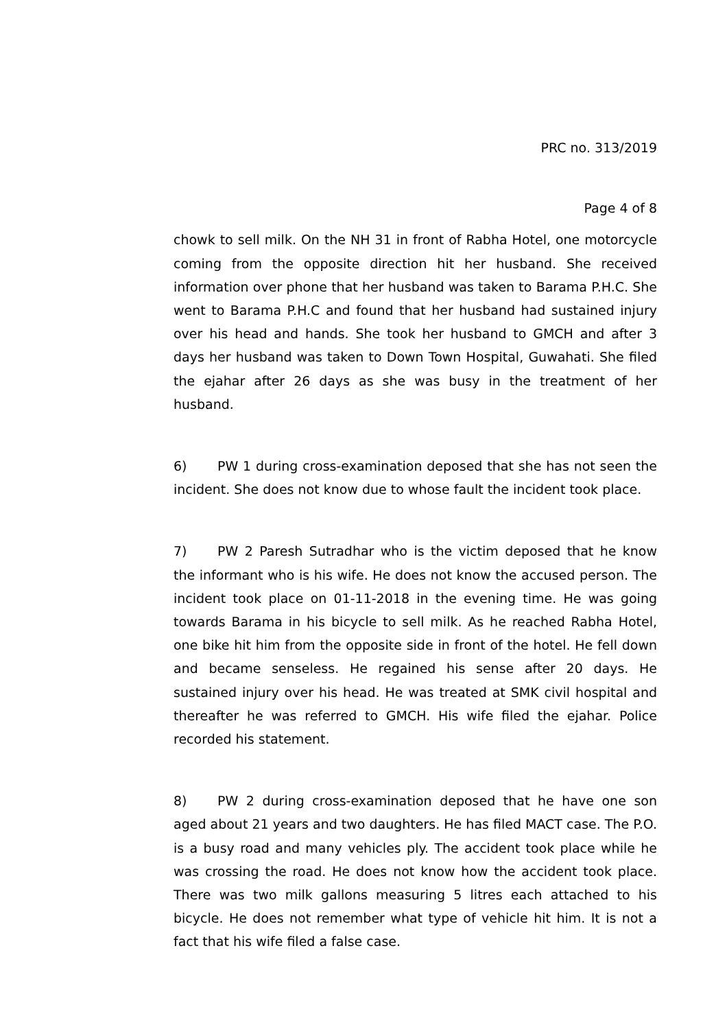PRC no. 313/2019
Page 4 of 8
chowk to sell milk. On the NH 31 in front of Rabha Hotel, one motorcycle coming from the opposite direction hit her husband. She received information over phone that her husband was taken to Barama P.H.C. She went to Barama P.H.C and found that her husband had sustained injury over his head and hands. She took her husband to GMCH and after 3 days her husband was taken to Down Town Hospital, Guwahati. She filed the ejahar after 26 days as she was busy in the treatment of her husband.
6) PW 1 during cross-examination deposed that she has not seen the incident. She does not know due to whose fault the incident took place.
7) PW 2 Paresh Sutradhar who is the victim deposed that he know the informant who is his wife. He does not know the accused person. The incident took place on 01-11-2018 in the evening time. He was going towards Barama in his bicycle to sell milk. As he reached Rabha Hotel, one bike hit him from the opposite side in front of the hotel. He fell down and became senseless. He regained his sense after 20 days. He sustained injury over his head. He was treated at SMK civil hospital and thereafter he was referred to GMCH. His wife filed the ejahar. Police recorded his statement.
8) PW 2 during cross-examination deposed that he have one son aged about 21 years and two daughters. He has filed MACT case. The P.O. is a busy road and many vehicles ply. The accident took place while he was crossing the road. He does not know how the accident took place. There was two milk gallons measuring 5 litres each attached to his bicycle. He does not remember what type of vehicle hit him. It is not a fact that his wife filed a false case.